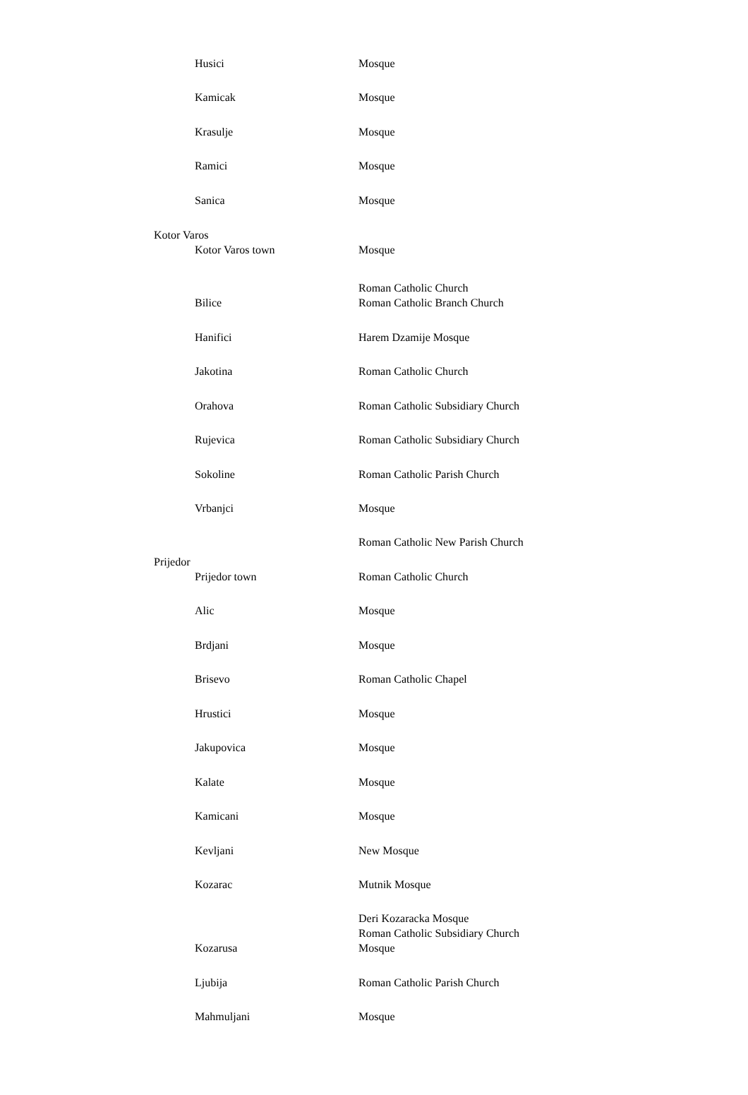| | Husici | Mosque |
| | Kamicak | Mosque |
| | Krasulje | Mosque |
| | Ramici | Mosque |
| | Sanica | Mosque |
| Kotor Varos | | |
| | Kotor Varos town | Mosque |
| | Bilice | Roman Catholic Church Roman Catholic Branch Church |
| | Hanifici | Harem Dzamije Mosque |
| | Jakotina | Roman Catholic Church |
| | Orahova | Roman Catholic Subsidiary Church |
| | Rujevica | Roman Catholic Subsidiary Church |
| | Sokoline | Roman Catholic Parish Church |
| | Vrbanjci | Mosque |
| Prijedor | | Roman Catholic New Parish Church |
| | Prijedor town | Roman Catholic Church |
| | Alic | Mosque |
| | Brdjani | Mosque |
| | Brisevo | Roman Catholic Chapel |
| | Hrustici | Mosque |
| | Jakupovica | Mosque |
| | Kalate | Mosque |
| | Kamicani | Mosque |
| | Kevljani | New Mosque |
| | Kozarac | Mutnik Mosque |
| | Kozarusa | Deri Kozaracka Mosque Roman Catholic Subsidiary Church Mosque |
| | Ljubija | Roman Catholic Parish Church |
| | Mahmuljani | Mosque |